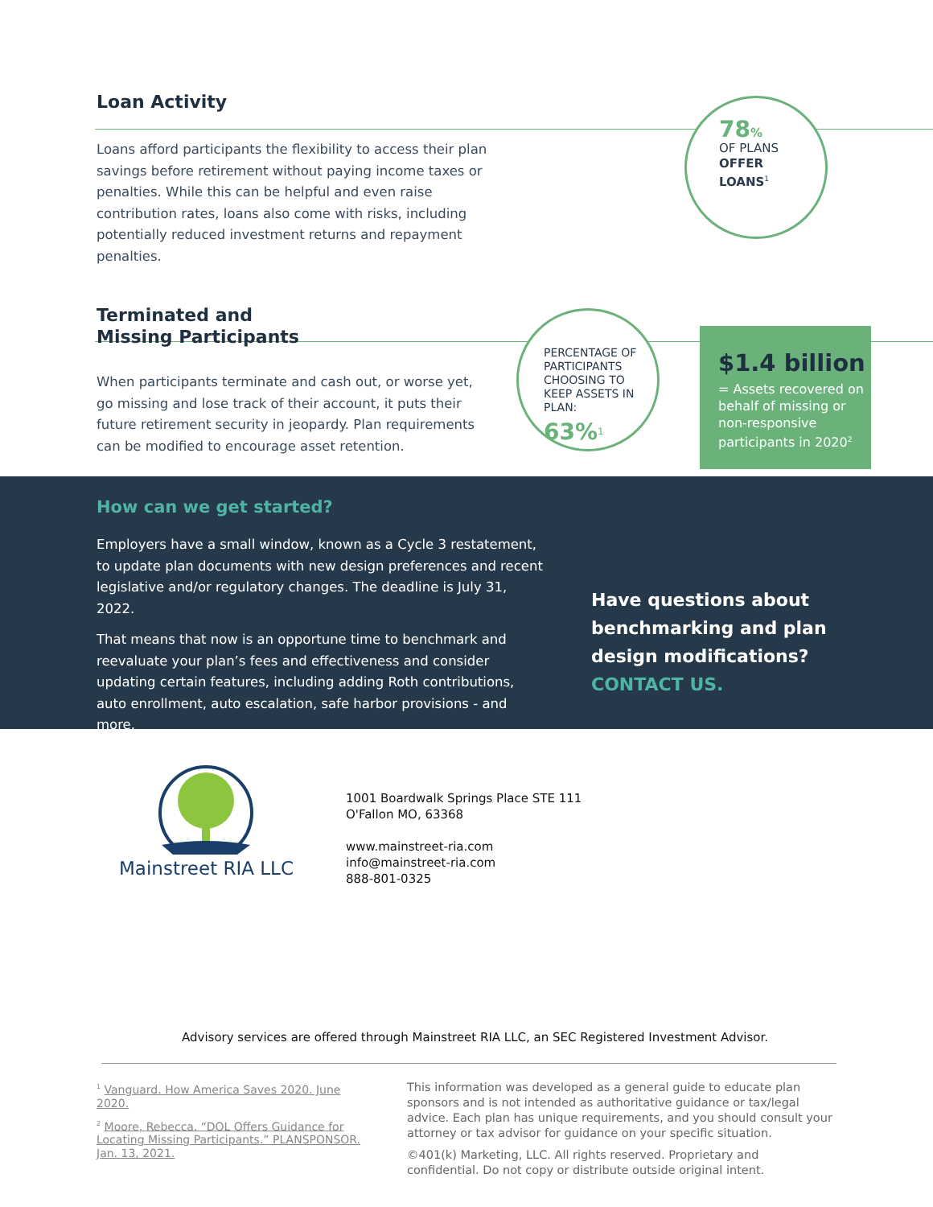Loan Activity
Loans afford participants the flexibility to access their plan savings before retirement without paying income taxes or penalties. While this can be helpful and even raise contribution rates, loans also come with risks, including potentially reduced investment returns and repayment penalties.
78%
OF PLANS
OFFER
LOANS<sup>1</sup>
Terminated and
Missing Participants
When participants terminate and cash out, or worse yet, go missing and lose track of their account, it puts their future retirement security in jeopardy. Plan requirements can be modified to encourage asset retention.
PERCENTAGE OF PARTICIPANTS CHOOSING TO KEEP ASSETS IN PLAN:
63%<sup>1</sup>
$1.4 billion
= Assets recovered on behalf of missing or non-responsive participants in 2020<sup>2</sup>
How can we get started?
Employers have a small window, known as a Cycle 3 restatement, to update plan documents with new design preferences and recent legislative and/or regulatory changes. The deadline is July 31, 2022.
That means that now is an opportune time to benchmark and reevaluate your plan’s fees and effectiveness and consider updating certain features, including adding Roth contributions, auto enrollment, auto escalation, safe harbor provisions - and more.
Have questions about
benchmarking and plan
design modifications?
CONTACT US.
Mainstreet RIA LLC
1001 Boardwalk Springs Place STE 111
O'Fallon MO, 63368
www.mainstreet-ria.com
info@mainstreet-ria.com
888-801-0325
Advisory services are offered through Mainstreet RIA LLC, an SEC Registered Investment Advisor.
<sup>1</sup> Vanguard. How America Saves 2020. June 2020.
<sup>2</sup> Moore, Rebecca. “DOL Offers Guidance for Locating Missing Participants.” PLANSPONSOR. Jan. 13, 2021.
This information was developed as a general guide to educate plan sponsors and is not intended as authoritative guidance or tax/legal advice. Each plan has unique requirements, and you should consult your attorney or tax advisor for guidance on your specific situation.
©401(k) Marketing, LLC. All rights reserved. Proprietary and confidential. Do not copy or distribute outside original intent.